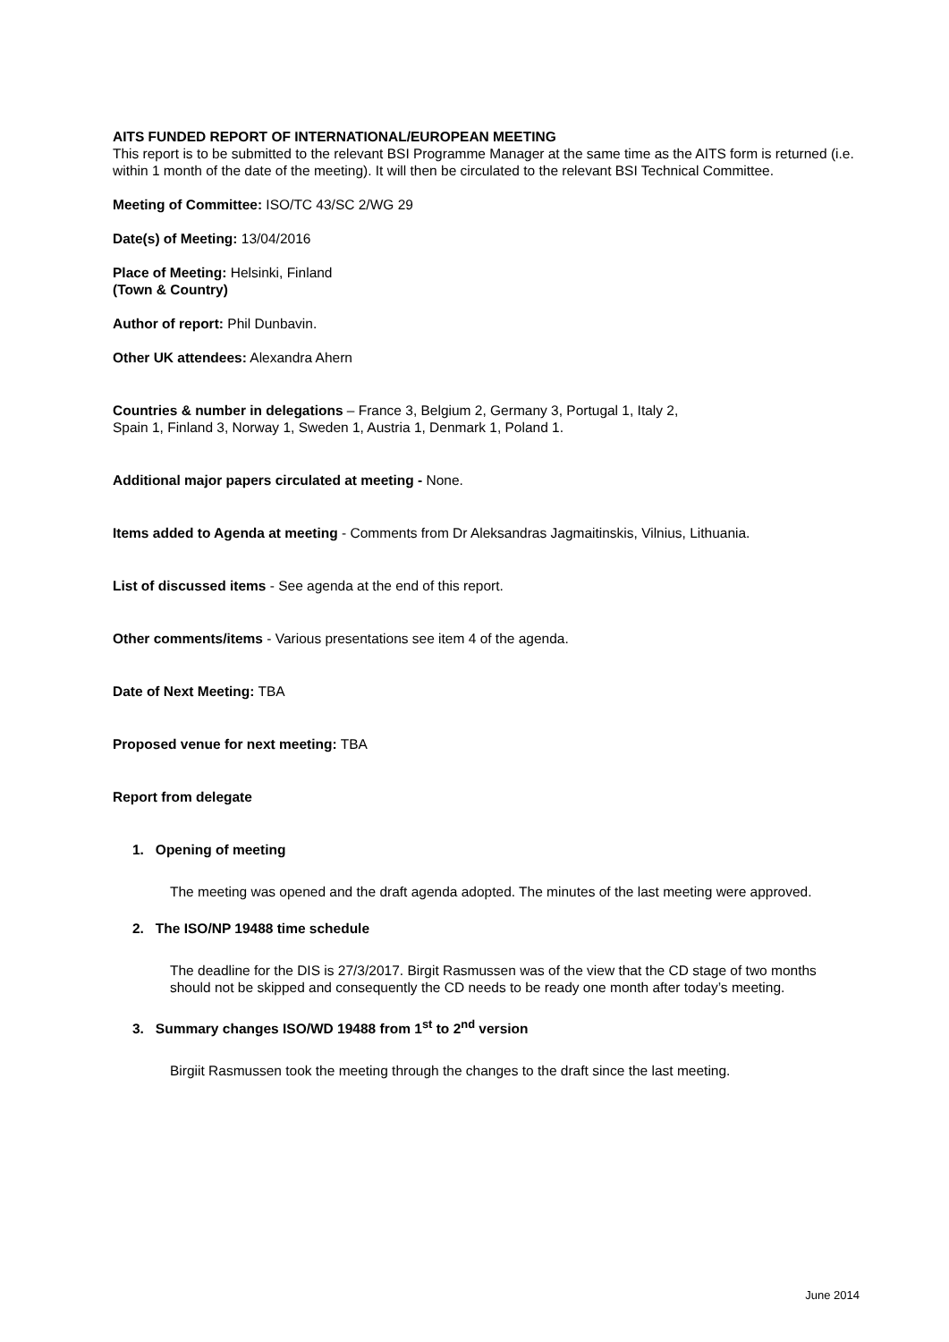AITS FUNDED REPORT OF INTERNATIONAL/EUROPEAN MEETING
This report is to be submitted to the relevant BSI Programme Manager at the same time as the AITS form is returned (i.e. within 1 month of the date of the meeting). It will then be circulated to the relevant BSI Technical Committee.
Meeting of Committee: ISO/TC 43/SC 2/WG 29
Date(s) of Meeting: 13/04/2016
Place of Meeting: Helsinki, Finland
(Town & Country)
Author of report: Phil Dunbavin.
Other UK attendees: Alexandra Ahern
Countries & number in delegations – France 3, Belgium 2, Germany 3, Portugal 1, Italy 2,
Spain 1, Finland 3, Norway 1, Sweden 1, Austria 1, Denmark 1, Poland 1.
Additional major papers circulated at meeting - None.
Items added to Agenda at meeting - Comments from Dr Aleksandras Jagmaitinskis, Vilnius, Lithuania.
List of discussed items - See agenda at the end of this report.
Other comments/items - Various presentations see item 4 of the agenda.
Date of Next Meeting: TBA
Proposed venue for next meeting: TBA
Report from delegate
1. Opening of meeting
The meeting was opened and the draft agenda adopted. The minutes of the last meeting were approved.
2. The ISO/NP 19488 time schedule
The deadline for the DIS is 27/3/2017. Birgit Rasmussen was of the view that the CD stage of two months should not be skipped and consequently the CD needs to be ready one month after today’s meeting.
3. Summary changes ISO/WD 19488 from 1<sup>st</sup> to 2<sup>nd</sup> version
Birgiit Rasmussen took the meeting through the changes to the draft since the last meeting.
June 2014